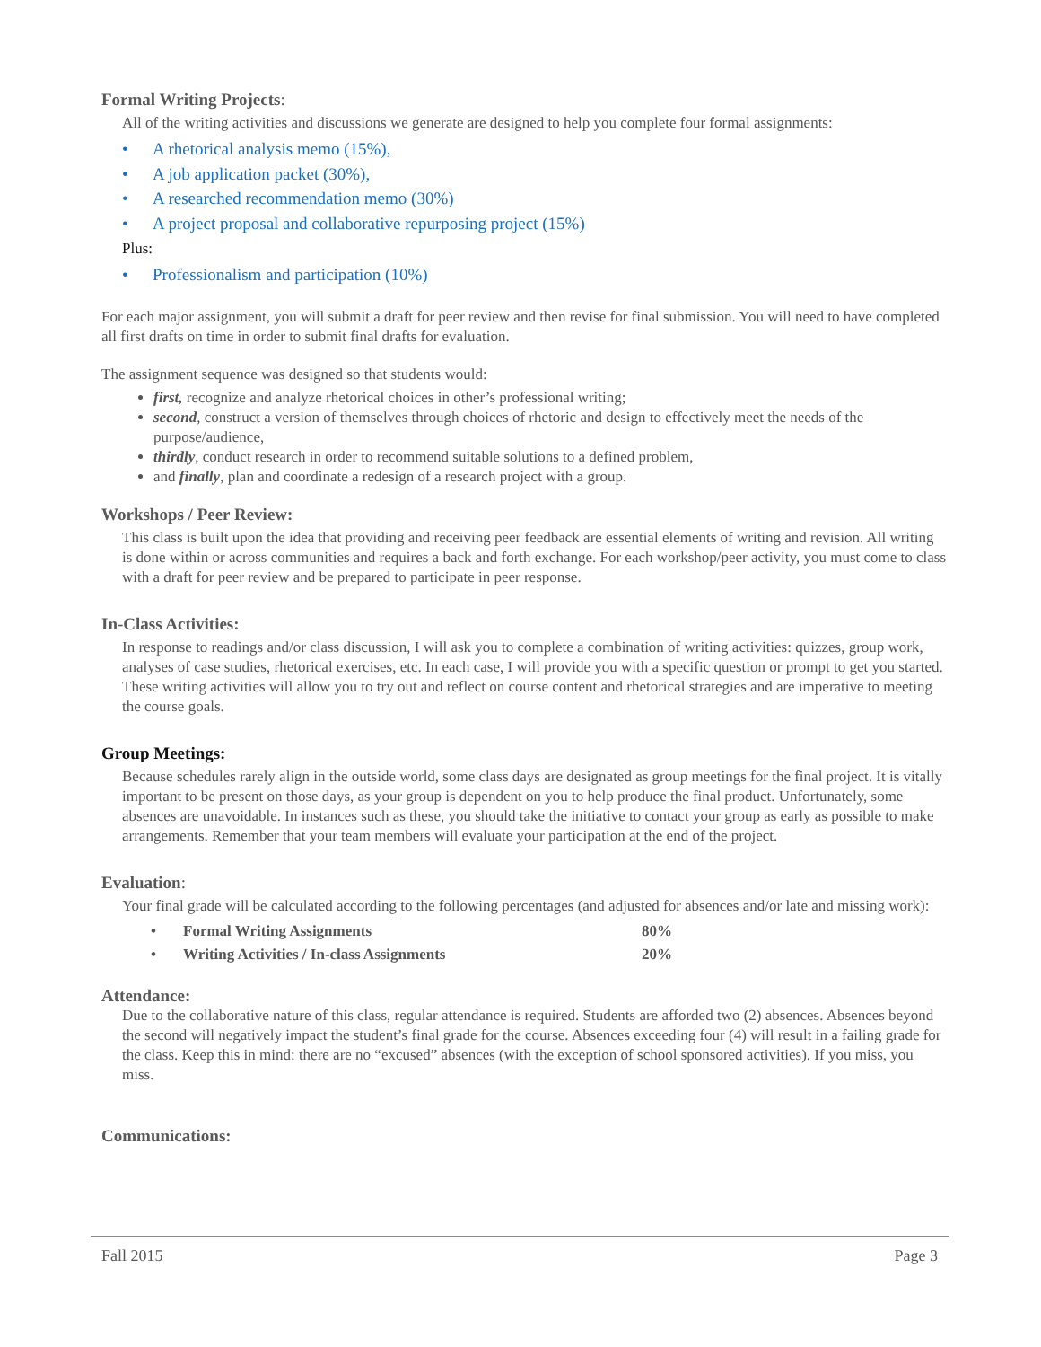Formal Writing Projects:
All of the writing activities and discussions we generate are designed to help you complete four formal assignments:
• A rhetorical analysis memo (15%),
• A job application packet (30%),
• A researched recommendation memo (30%)
• A project proposal and collaborative repurposing project (15%)
Plus:
• Professionalism and participation (10%)
For each major assignment, you will submit a draft for peer review and then revise for final submission. You will need to have completed all first drafts on time in order to submit final drafts for evaluation.
The assignment sequence was designed so that students would:
first, recognize and analyze rhetorical choices in other’s professional writing;
second, construct a version of themselves through choices of rhetoric and design to effectively meet the needs of the purpose/audience,
thirdly, conduct research in order to recommend suitable solutions to a defined problem,
and finally, plan and coordinate a redesign of a research project with a group.
Workshops / Peer Review:
This class is built upon the idea that providing and receiving peer feedback are essential elements of writing and revision. All writing is done within or across communities and requires a back and forth exchange. For each workshop/peer activity, you must come to class with a draft for peer review and be prepared to participate in peer response.
In-Class Activities:
In response to readings and/or class discussion, I will ask you to complete a combination of writing activities: quizzes, group work, analyses of case studies, rhetorical exercises, etc. In each case, I will provide you with a specific question or prompt to get you started. These writing activities will allow you to try out and reflect on course content and rhetorical strategies and are imperative to meeting the course goals.
Group Meetings:
Because schedules rarely align in the outside world, some class days are designated as group meetings for the final project. It is vitally important to be present on those days, as your group is dependent on you to help produce the final product. Unfortunately, some absences are unavoidable. In instances such as these, you should take the initiative to contact your group as early as possible to make arrangements. Remember that your team members will evaluate your participation at the end of the project.
Evaluation:
Your final grade will be calculated according to the following percentages (and adjusted for absences and/or late and missing work):
| • | Formal Writing Assignments | 80% |
| • | Writing Activities / In-class Assignments | 20% |
Attendance:
Due to the collaborative nature of this class, regular attendance is required. Students are afforded two (2) absences. Absences beyond the second will negatively impact the student’s final grade for the course. Absences exceeding four (4) will result in a failing grade for the class. Keep this in mind: there are no “excused” absences (with the exception of school sponsored activities). If you miss, you miss.
Communications:
Fall 2015 Page 3